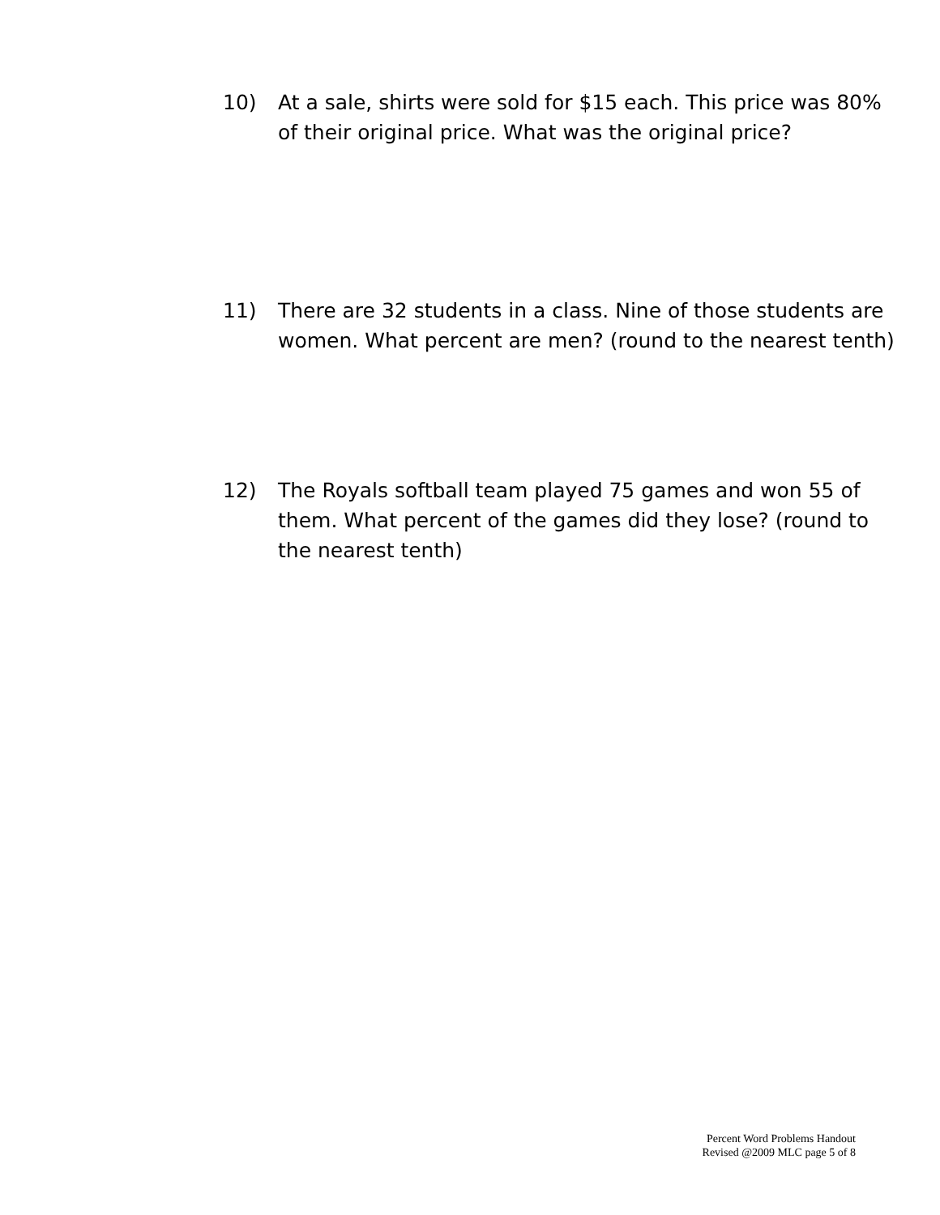10) At a sale, shirts were sold for $15 each. This price was 80% of their original price. What was the original price?
11) There are 32 students in a class. Nine of those students are women. What percent are men? (round to the nearest tenth)
12) The Royals softball team played 75 games and won 55 of them. What percent of the games did they lose? (round to the nearest tenth)
Percent Word Problems Handout
Revised @2009 MLC page 5 of 8